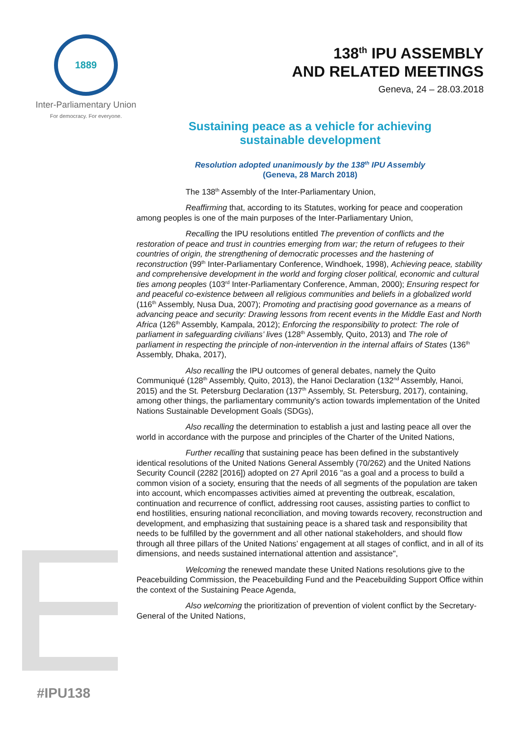1889
Inter-Parliamentary Union
For democracy. For everyone.
138<sup>th</sup> IPU ASSEMBLY
AND RELATED MEETINGS
Geneva, 24 – 28.03.2018
Sustaining peace as a vehicle for achieving
sustainable development
Resolution adopted unanimously by the 138<sup>th</sup> IPU Assembly
(Geneva, 28 March 2018)
The 138<sup>th</sup> Assembly of the Inter-Parliamentary Union,
Reaffirming that, according to its Statutes, working for peace and cooperation among peoples is one of the main purposes of the Inter-Parliamentary Union,
Recalling the IPU resolutions entitled The prevention of conflicts and the restoration of peace and trust in countries emerging from war; the return of refugees to their countries of origin, the strengthening of democratic processes and the hastening of reconstruction (99<sup>th</sup> Inter-Parliamentary Conference, Windhoek, 1998), Achieving peace, stability and comprehensive development in the world and forging closer political, economic and cultural ties among peoples (103<sup>rd</sup> Inter-Parliamentary Conference, Amman, 2000); Ensuring respect for and peaceful co-existence between all religious communities and beliefs in a globalized world (116<sup>th</sup> Assembly, Nusa Dua, 2007); Promoting and practising good governance as a means of advancing peace and security: Drawing lessons from recent events in the Middle East and North Africa (126<sup>th</sup> Assembly, Kampala, 2012); Enforcing the responsibility to protect: The role of parliament in safeguarding civilians’ lives (128<sup>th</sup> Assembly, Quito, 2013) and The role of parliament in respecting the principle of non-intervention in the internal affairs of States (136<sup>th</sup> Assembly, Dhaka, 2017),
Also recalling the IPU outcomes of general debates, namely the Quito Communiqué (128<sup>th</sup> Assembly, Quito, 2013), the Hanoi Declaration (132<sup>nd</sup> Assembly, Hanoi, 2015) and the St. Petersburg Declaration (137<sup>th</sup> Assembly, St. Petersburg, 2017), containing, among other things, the parliamentary community's action towards implementation of the United Nations Sustainable Development Goals (SDGs),
Also recalling the determination to establish a just and lasting peace all over the world in accordance with the purpose and principles of the Charter of the United Nations,
Further recalling that sustaining peace has been defined in the substantively identical resolutions of the United Nations General Assembly (70/262) and the United Nations Security Council (2282 [2016]) adopted on 27 April 2016 "as a goal and a process to build a common vision of a society, ensuring that the needs of all segments of the population are taken into account, which encompasses activities aimed at preventing the outbreak, escalation, continuation and recurrence of conflict, addressing root causes, assisting parties to conflict to end hostilities, ensuring national reconciliation, and moving towards recovery, reconstruction and development, and emphasizing that sustaining peace is a shared task and responsibility that needs to be fulfilled by the government and all other national stakeholders, and should flow through all three pillars of the United Nations’ engagement at all stages of conflict, and in all of its dimensions, and needs sustained international attention and assistance",
Welcoming the renewed mandate these United Nations resolutions give to the Peacebuilding Commission, the Peacebuilding Fund and the Peacebuilding Support Office within the context of the Sustaining Peace Agenda,
Also welcoming the prioritization of prevention of violent conflict by the Secretary-General of the United Nations,
#IPU138